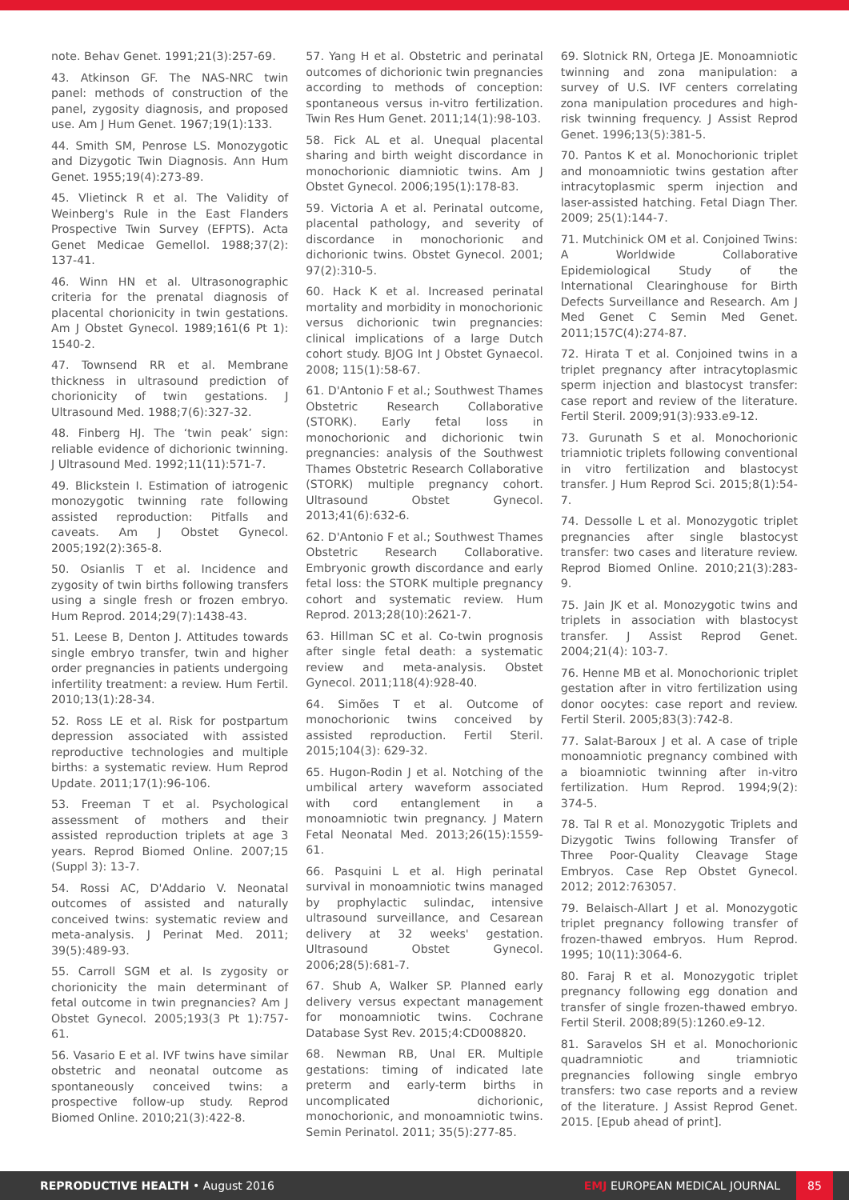note. Behav Genet. 1991;21(3):257-69.
43. Atkinson GF. The NAS-NRC twin panel: methods of construction of the panel, zygosity diagnosis, and proposed use. Am J Hum Genet. 1967;19(1):133.
44. Smith SM, Penrose LS. Monozygotic and Dizygotic Twin Diagnosis. Ann Hum Genet. 1955;19(4):273-89.
45. Vlietinck R et al. The Validity of Weinberg's Rule in the East Flanders Prospective Twin Survey (EFPTS). Acta Genet Medicae Gemellol. 1988;37(2): 137-41.
46. Winn HN et al. Ultrasonographic criteria for the prenatal diagnosis of placental chorionicity in twin gestations. Am J Obstet Gynecol. 1989;161(6 Pt 1): 1540-2.
47. Townsend RR et al. Membrane thickness in ultrasound prediction of chorionicity of twin gestations. J Ultrasound Med. 1988;7(6):327-32.
48. Finberg HJ. The ‘twin peak’ sign: reliable evidence of dichorionic twinning. J Ultrasound Med. 1992;11(11):571-7.
49. Blickstein I. Estimation of iatrogenic monozygotic twinning rate following assisted reproduction: Pitfalls and caveats. Am J Obstet Gynecol. 2005;192(2):365-8.
50. Osianlis T et al. Incidence and zygosity of twin births following transfers using a single fresh or frozen embryo. Hum Reprod. 2014;29(7):1438-43.
51. Leese B, Denton J. Attitudes towards single embryo transfer, twin and higher order pregnancies in patients undergoing infertility treatment: a review. Hum Fertil. 2010;13(1):28-34.
52. Ross LE et al. Risk for postpartum depression associated with assisted reproductive technologies and multiple births: a systematic review. Hum Reprod Update. 2011;17(1):96-106.
53. Freeman T et al. Psychological assessment of mothers and their assisted reproduction triplets at age 3 years. Reprod Biomed Online. 2007;15 (Suppl 3): 13-7.
54. Rossi AC, D'Addario V. Neonatal outcomes of assisted and naturally conceived twins: systematic review and meta-analysis. J Perinat Med. 2011; 39(5):489-93.
55. Carroll SGM et al. Is zygosity or chorionicity the main determinant of fetal outcome in twin pregnancies? Am J Obstet Gynecol. 2005;193(3 Pt 1):757-61.
56. Vasario E et al. IVF twins have similar obstetric and neonatal outcome as spontaneously conceived twins: a prospective follow-up study. Reprod Biomed Online. 2010;21(3):422-8.
57. Yang H et al. Obstetric and perinatal outcomes of dichorionic twin pregnancies according to methods of conception: spontaneous versus in-vitro fertilization. Twin Res Hum Genet. 2011;14(1):98-103.
58. Fick AL et al. Unequal placental sharing and birth weight discordance in monochorionic diamniotic twins. Am J Obstet Gynecol. 2006;195(1):178-83.
59. Victoria A et al. Perinatal outcome, placental pathology, and severity of discordance in monochorionic and dichorionic twins. Obstet Gynecol. 2001; 97(2):310-5.
60. Hack K et al. Increased perinatal mortality and morbidity in monochorionic versus dichorionic twin pregnancies: clinical implications of a large Dutch cohort study. BJOG Int J Obstet Gynaecol. 2008; 115(1):58-67.
61. D'Antonio F et al.; Southwest Thames Obstetric Research Collaborative (STORK). Early fetal loss in monochorionic and dichorionic twin pregnancies: analysis of the Southwest Thames Obstetric Research Collaborative (STORK) multiple pregnancy cohort. Ultrasound Obstet Gynecol. 2013;41(6):632-6.
62. D'Antonio F et al.; Southwest Thames Obstetric Research Collaborative. Embryonic growth discordance and early fetal loss: the STORK multiple pregnancy cohort and systematic review. Hum Reprod. 2013;28(10):2621-7.
63. Hillman SC et al. Co-twin prognosis after single fetal death: a systematic review and meta-analysis. Obstet Gynecol. 2011;118(4):928-40.
64. Simões T et al. Outcome of monochorionic twins conceived by assisted reproduction. Fertil Steril. 2015;104(3): 629-32.
65. Hugon-Rodin J et al. Notching of the umbilical artery waveform associated with cord entanglement in a monoamniotic twin pregnancy. J Matern Fetal Neonatal Med. 2013;26(15):1559-61.
66. Pasquini L et al. High perinatal survival in monoamniotic twins managed by prophylactic sulindac, intensive ultrasound surveillance, and Cesarean delivery at 32 weeks' gestation. Ultrasound Obstet Gynecol. 2006;28(5):681-7.
67. Shub A, Walker SP. Planned early delivery versus expectant management for monoamniotic twins. Cochrane Database Syst Rev. 2015;4:CD008820.
68. Newman RB, Unal ER. Multiple gestations: timing of indicated late preterm and early-term births in uncomplicated dichorionic, monochorionic, and monoamniotic twins. Semin Perinatol. 2011; 35(5):277-85.
69. Slotnick RN, Ortega JE. Monoamniotic twinning and zona manipulation: a survey of U.S. IVF centers correlating zona manipulation procedures and high-risk twinning frequency. J Assist Reprod Genet. 1996;13(5):381-5.
70. Pantos K et al. Monochorionic triplet and monoamniotic twins gestation after intracytoplasmic sperm injection and laser-assisted hatching. Fetal Diagn Ther. 2009; 25(1):144-7.
71. Mutchinick OM et al. Conjoined Twins: A Worldwide Collaborative Epidemiological Study of the International Clearinghouse for Birth Defects Surveillance and Research. Am J Med Genet C Semin Med Genet. 2011;157C(4):274-87.
72. Hirata T et al. Conjoined twins in a triplet pregnancy after intracytoplasmic sperm injection and blastocyst transfer: case report and review of the literature. Fertil Steril. 2009;91(3):933.e9-12.
73. Gurunath S et al. Monochorionic triamniotic triplets following conventional in vitro fertilization and blastocyst transfer. J Hum Reprod Sci. 2015;8(1):54-7.
74. Dessolle L et al. Monozygotic triplet pregnancies after single blastocyst transfer: two cases and literature review. Reprod Biomed Online. 2010;21(3):283-9.
75. Jain JK et al. Monozygotic twins and triplets in association with blastocyst transfer. J Assist Reprod Genet. 2004;21(4): 103-7.
76. Henne MB et al. Monochorionic triplet gestation after in vitro fertilization using donor oocytes: case report and review. Fertil Steril. 2005;83(3):742-8.
77. Salat-Baroux J et al. A case of triple monoamniotic pregnancy combined with a bioamniotic twinning after in-vitro fertilization. Hum Reprod. 1994;9(2): 374-5.
78. Tal R et al. Monozygotic Triplets and Dizygotic Twins following Transfer of Three Poor-Quality Cleavage Stage Embryos. Case Rep Obstet Gynecol. 2012; 2012:763057.
79. Belaisch-Allart J et al. Monozygotic triplet pregnancy following transfer of frozen-thawed embryos. Hum Reprod. 1995; 10(11):3064-6.
80. Faraj R et al. Monozygotic triplet pregnancy following egg donation and transfer of single frozen-thawed embryo. Fertil Steril. 2008;89(5):1260.e9-12.
81. Saravelos SH et al. Monochorionic quadramniotic and triamniotic pregnancies following single embryo transfers: two case reports and a review of the literature. J Assist Reprod Genet. 2015. [Epub ahead of print].
REPRODUCTIVE HEALTH • August 2016
EMJ EUROPEAN MEDICAL JOURNAL 85